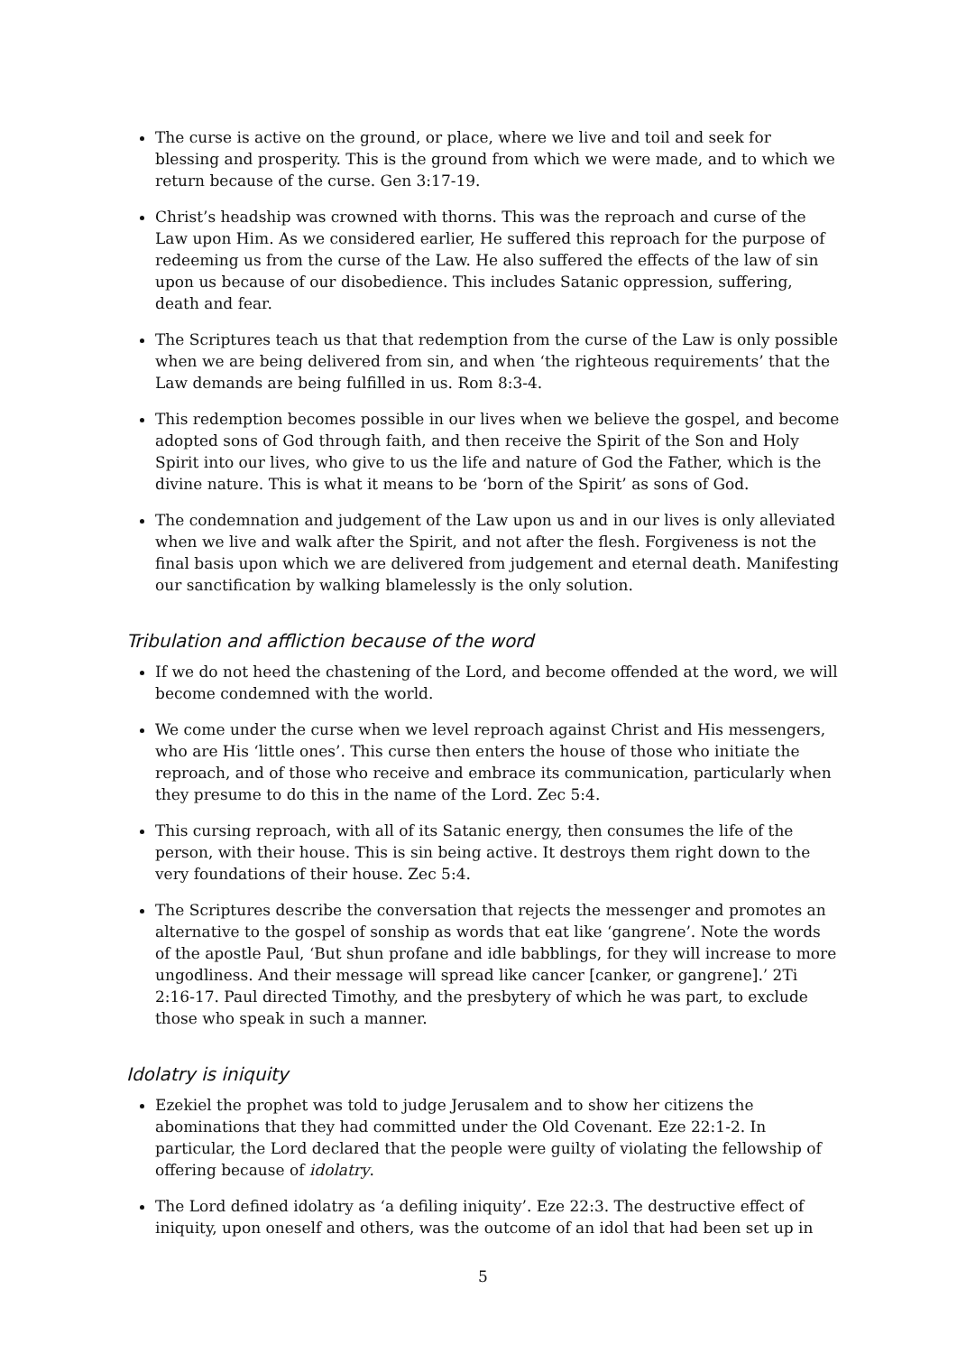The curse is active on the ground, or place, where we live and toil and seek for blessing and prosperity. This is the ground from which we were made, and to which we return because of the curse. Gen 3:17-19.
Christ’s headship was crowned with thorns. This was the reproach and curse of the Law upon Him. As we considered earlier, He suffered this reproach for the purpose of redeeming us from the curse of the Law. He also suffered the effects of the law of sin upon us because of our disobedience. This includes Satanic oppression, suffering, death and fear.
The Scriptures teach us that that redemption from the curse of the Law is only possible when we are being delivered from sin, and when ‘the righteous requirements’ that the Law demands are being fulfilled in us. Rom 8:3-4.
This redemption becomes possible in our lives when we believe the gospel, and become adopted sons of God through faith, and then receive the Spirit of the Son and Holy Spirit into our lives, who give to us the life and nature of God the Father, which is the divine nature. This is what it means to be ‘born of the Spirit’ as sons of God.
The condemnation and judgement of the Law upon us and in our lives is only alleviated when we live and walk after the Spirit, and not after the flesh. Forgiveness is not the final basis upon which we are delivered from judgement and eternal death. Manifesting our sanctification by walking blamelessly is the only solution.
Tribulation and affliction because of the word
If we do not heed the chastening of the Lord, and become offended at the word, we will become condemned with the world.
We come under the curse when we level reproach against Christ and His messengers, who are His ‘little ones’. This curse then enters the house of those who initiate the reproach, and of those who receive and embrace its communication, particularly when they presume to do this in the name of the Lord. Zec 5:4.
This cursing reproach, with all of its Satanic energy, then consumes the life of the person, with their house. This is sin being active. It destroys them right down to the very foundations of their house. Zec 5:4.
The Scriptures describe the conversation that rejects the messenger and promotes an alternative to the gospel of sonship as words that eat like ‘gangrene’. Note the words of the apostle Paul, ‘But shun profane and idle babblings, for they will increase to more ungodliness. And their message will spread like cancer [canker, or gangrene].’ 2Ti 2:16-17. Paul directed Timothy, and the presbytery of which he was part, to exclude those who speak in such a manner.
Idolatry is iniquity
Ezekiel the prophet was told to judge Jerusalem and to show her citizens the abominations that they had committed under the Old Covenant. Eze 22:1-2. In particular, the Lord declared that the people were guilty of violating the fellowship of offering because of idolatry.
The Lord defined idolatry as ‘a defiling iniquity’. Eze 22:3. The destructive effect of iniquity, upon oneself and others, was the outcome of an idol that had been set up in
5